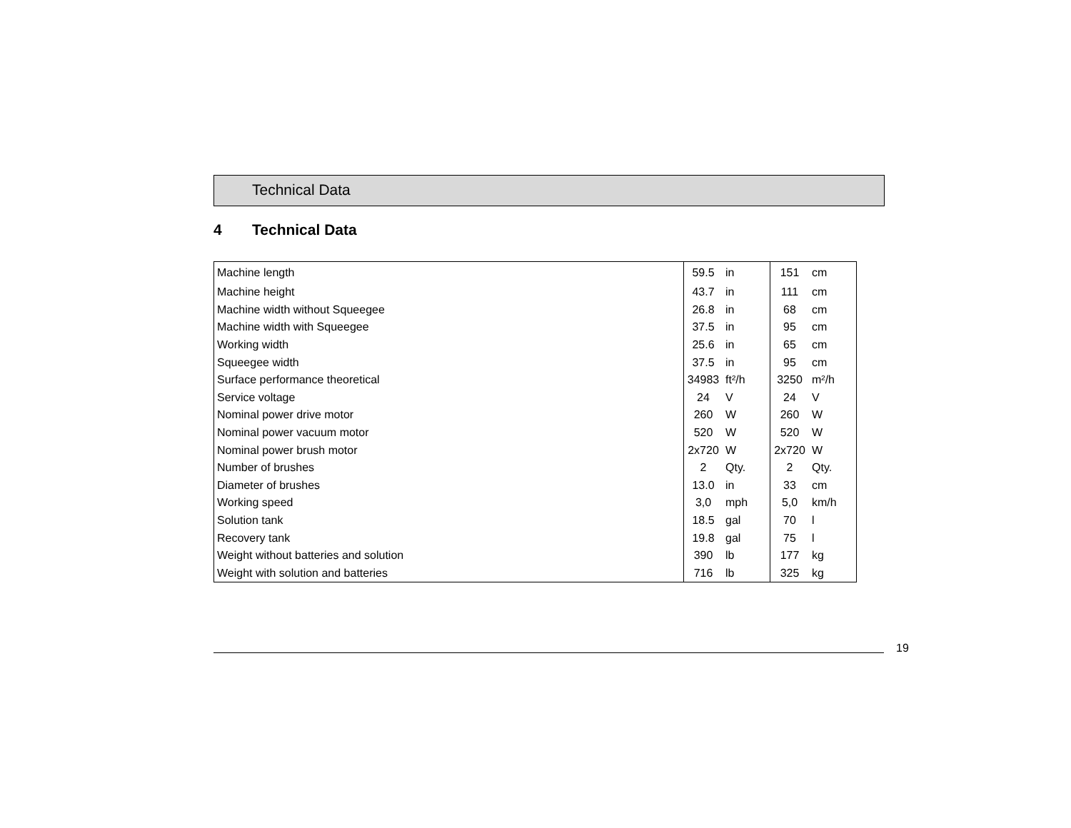Technical Data
4 Technical Data
| Machine length | 59.5 | in | 151 | cm |
| Machine height | 43.7 | in | 111 | cm |
| Machine width without Squeegee | 26.8 | in | 68 | cm |
| Machine width with Squeegee | 37.5 | in | 95 | cm |
| Working width | 25.6 | in | 65 | cm |
| Squeegee width | 37.5 | in | 95 | cm |
| Surface performance theoretical | 34983 | ft²/h | 3250 | m²/h |
| Service voltage | 24 | V | 24 | V |
| Nominal power drive motor | 260 | W | 260 | W |
| Nominal power vacuum motor | 520 | W | 520 | W |
| Nominal power brush motor | 2x720 | W | 2x720 | W |
| Number of brushes | 2 | Qty. | 2 | Qty. |
| Diameter of brushes | 13.0 | in | 33 | cm |
| Working speed | 3,0 | mph | 5,0 | km/h |
| Solution tank | 18.5 | gal | 70 | l |
| Recovery tank | 19.8 | gal | 75 | l |
| Weight without batteries and solution | 390 | lb | 177 | kg |
| Weight with solution and batteries | 716 | lb | 325 | kg |
19